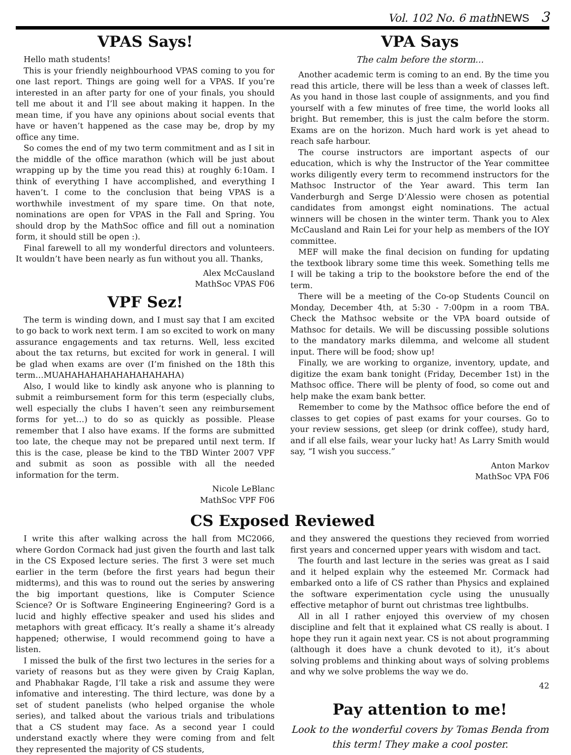Vol. 102 No. 6 mathNEWS 3
VPAS Says!
Hello math students!
This is your friendly neighbourhood VPAS coming to you for one last report. Things are going well for a VPAS. If you’re interested in an after party for one of your finals, you should tell me about it and I’ll see about making it happen. In the mean time, if you have any opinions about social events that have or haven’t happened as the case may be, drop by my office any time.
So comes the end of my two term commitment and as I sit in the middle of the office marathon (which will be just about wrapping up by the time you read this) at roughly 6:10am. I think of everything I have accomplished, and everything I haven’t. I come to the conclusion that being VPAS is a worthwhile investment of my spare time. On that note, nominations are open for VPAS in the Fall and Spring. You should drop by the MathSoc office and fill out a nomination form, it should still be open :).
Final farewell to all my wonderful directors and volunteers. It wouldn’t have been nearly as fun without you all. Thanks,
Alex McCausland
MathSoc VPAS F06
VPF Sez!
The term is winding down, and I must say that I am excited to go back to work next term. I am so excited to work on many assurance engagements and tax returns. Well, less excited about the tax returns, but excited for work in general. I will be glad when exams are over (I’m finished on the 18th this term…MUAHAHAHAHAHAHAHAHAHA)
Also, I would like to kindly ask anyone who is planning to submit a reimbursement form for this term (especially clubs, well especially the clubs I haven’t seen any reimbursement forms for yet…) to do so as quickly as possible. Please remember that I also have exams. If the forms are submitted too late, the cheque may not be prepared until next term. If this is the case, please be kind to the TBD Winter 2007 VPF and submit as soon as possible with all the needed information for the term.
Nicole LeBlanc
MathSoc VPF F06
VPA Says
The calm before the storm...
Another academic term is coming to an end. By the time you read this article, there will be less than a week of classes left. As you hand in those last couple of assignments, and you find yourself with a few minutes of free time, the world looks all bright. But remember, this is just the calm before the storm. Exams are on the horizon. Much hard work is yet ahead to reach safe harbour.
The course instructors are important aspects of our education, which is why the Instructor of the Year committee works diligently every term to recommend instructors for the Mathsoc Instructor of the Year award. This term Ian Vanderburgh and Serge D’Alessio were chosen as potential candidates from amongst eight nominations. The actual winners will be chosen in the winter term. Thank you to Alex McCausland and Rain Lei for your help as members of the IOY committee.
MEF will make the final decision on funding for updating the textbook library some time this week. Something tells me I will be taking a trip to the bookstore before the end of the term.
There will be a meeting of the Co-op Students Council on Monday, December 4th, at 5:30 - 7:00pm in a room TBA. Check the Mathsoc website or the VPA board outside of Mathsoc for details. We will be discussing possible solutions to the mandatory marks dilemma, and welcome all student input. There will be food; show up!
Finally, we are working to organize, inventory, update, and digitize the exam bank tonight (Friday, December 1st) in the Mathsoc office. There will be plenty of food, so come out and help make the exam bank better.
Remember to come by the Mathsoc office before the end of classes to get copies of past exams for your courses. Go to your review sessions, get sleep (or drink coffee), study hard, and if all else fails, wear your lucky hat! As Larry Smith would say, “I wish you success.”
Anton Markov
MathSoc VPA F06
CS Exposed Reviewed
I write this after walking across the hall from MC2066, where Gordon Cormack had just given the fourth and last talk in the CS Exposed lecture series. The first 3 were set much earlier in the term (before the first years had begun their midterms), and this was to round out the series by answering the big important questions, like is Computer Science Science? Or is Software Engineering Engineering? Gord is a lucid and highly effective speaker and used his slides and metaphors with great efficacy. It’s really a shame it’s already happened; otherwise, I would recommend going to have a listen.
I missed the bulk of the first two lectures in the series for a variety of reasons but as they were given by Craig Kaplan, and Phabhakar Ragde, I’ll take a risk and assume they were infomative and interesting. The third lecture, was done by a set of student panelists (who helped organise the whole series), and talked about the various trials and tribulations that a CS student may face. As a second year I could understand exactly where they were coming from and felt they represented the majority of CS students,
and they answered the questions they recieved from worried first years and concerned upper years with wisdom and tact.
The fourth and last lecture in the series was great as I said and it helped explain why the esteemed Mr. Cormack had embarked onto a life of CS rather than Physics and explained the software experimentation cycle using the unusually effective metaphor of burnt out christmas tree lightbulbs.
All in all I rather enjoyed this overview of my chosen discipline and felt that it explained what CS really is about. I hope they run it again next year. CS is not about programming (although it does have a chunk devoted to it), it’s about solving problems and thinking about ways of solving problems and why we solve problems the way we do.
42
Pay attention to me!
Look to the wonderful covers by Tomas Benda from this term! They make a cool poster.